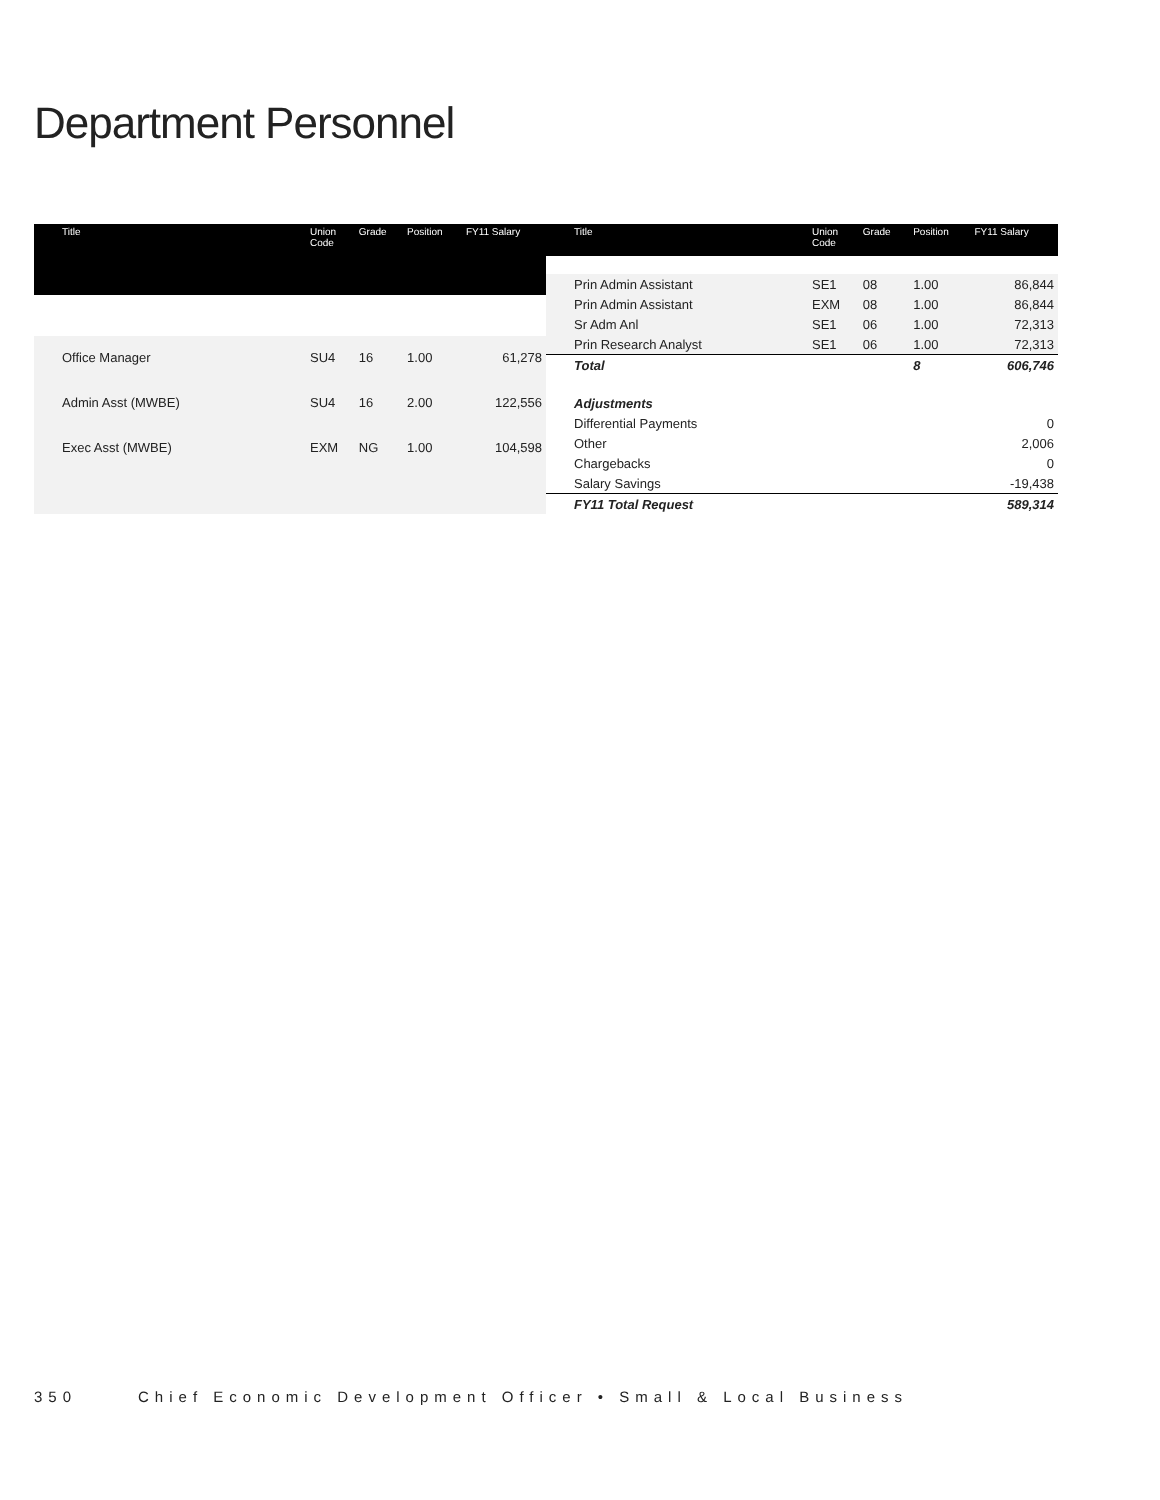Department Personnel
| Title | Union Code | Grade | Position | FY11 Salary |
| --- | --- | --- | --- | --- |
| Office Manager | SU4 | 16 | 1.00 | 61,278 |
| Admin Asst (MWBE) | SU4 | 16 | 2.00 | 122,556 |
| Exec Asst (MWBE) | EXM | NG | 1.00 | 104,598 |
| Title | Union Code | Grade | Position | FY11 Salary |
| --- | --- | --- | --- | --- |
| Prin Admin Assistant | SE1 | 08 | 1.00 | 86,844 |
| Prin Admin Assistant | EXM | 08 | 1.00 | 86,844 |
| Sr Adm Anl | SE1 | 06 | 1.00 | 72,313 |
| Prin Research Analyst | SE1 | 06 | 1.00 | 72,313 |
| Total | | | 8 | 606,746 |
| Adjustments | | | | |
| Differential Payments | | | | 0 |
| Other | | | | 2,006 |
| Chargebacks | | | | 0 |
| Salary Savings | | | | -19,438 |
| FY11 Total Request | | | | 589,314 |
350 Chief Economic Development Officer • Small & Local Business